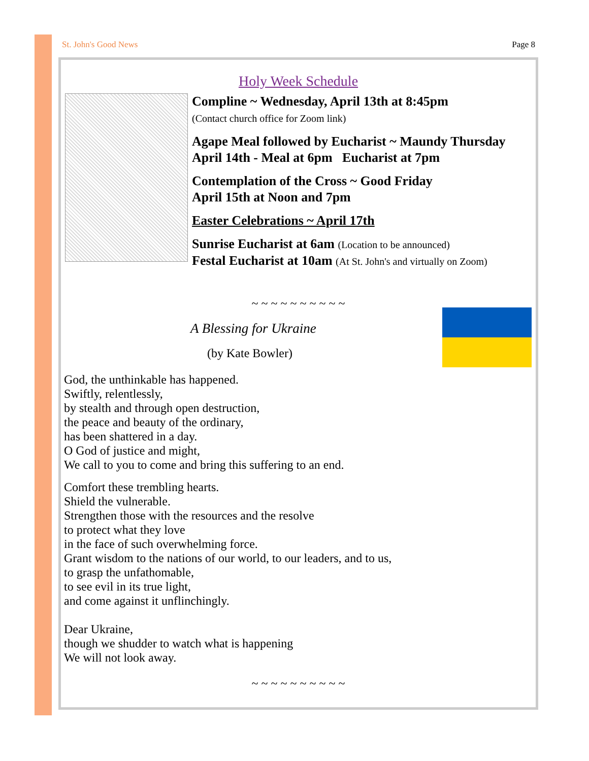St. John's Good News Page 8
Holy Week Schedule
Compline ~ Wednesday, April 13th at 8:45pm
(Contact church office for Zoom link)
Agape Meal followed by Eucharist ~ Maundy Thursday
April 14th - Meal at 6pm Eucharist at 7pm
Contemplation of the Cross ~ Good Friday
April 15th at Noon and 7pm
Easter Celebrations ~ April 17th
Sunrise Eucharist at 6am (Location to be announced)
Festal Eucharist at 10am (At St. John's and virtually on Zoom)
~ ~ ~ ~ ~ ~ ~ ~ ~ ~
A Blessing for Ukraine
(by Kate Bowler)
God, the unthinkable has happened.
Swiftly, relentlessly,
by stealth and through open destruction,
the peace and beauty of the ordinary,
has been shattered in a day.
O God of justice and might,
We call to you to come and bring this suffering to an end.
Comfort these trembling hearts.
Shield the vulnerable.
Strengthen those with the resources and the resolve
to protect what they love
in the face of such overwhelming force.
Grant wisdom to the nations of our world, to our leaders, and to us,
to grasp the unfathomable,
to see evil in its true light,
and come against it unflinchingly.
Dear Ukraine,
though we shudder to watch what is happening
We will not look away.
~ ~ ~ ~ ~ ~ ~ ~ ~ ~